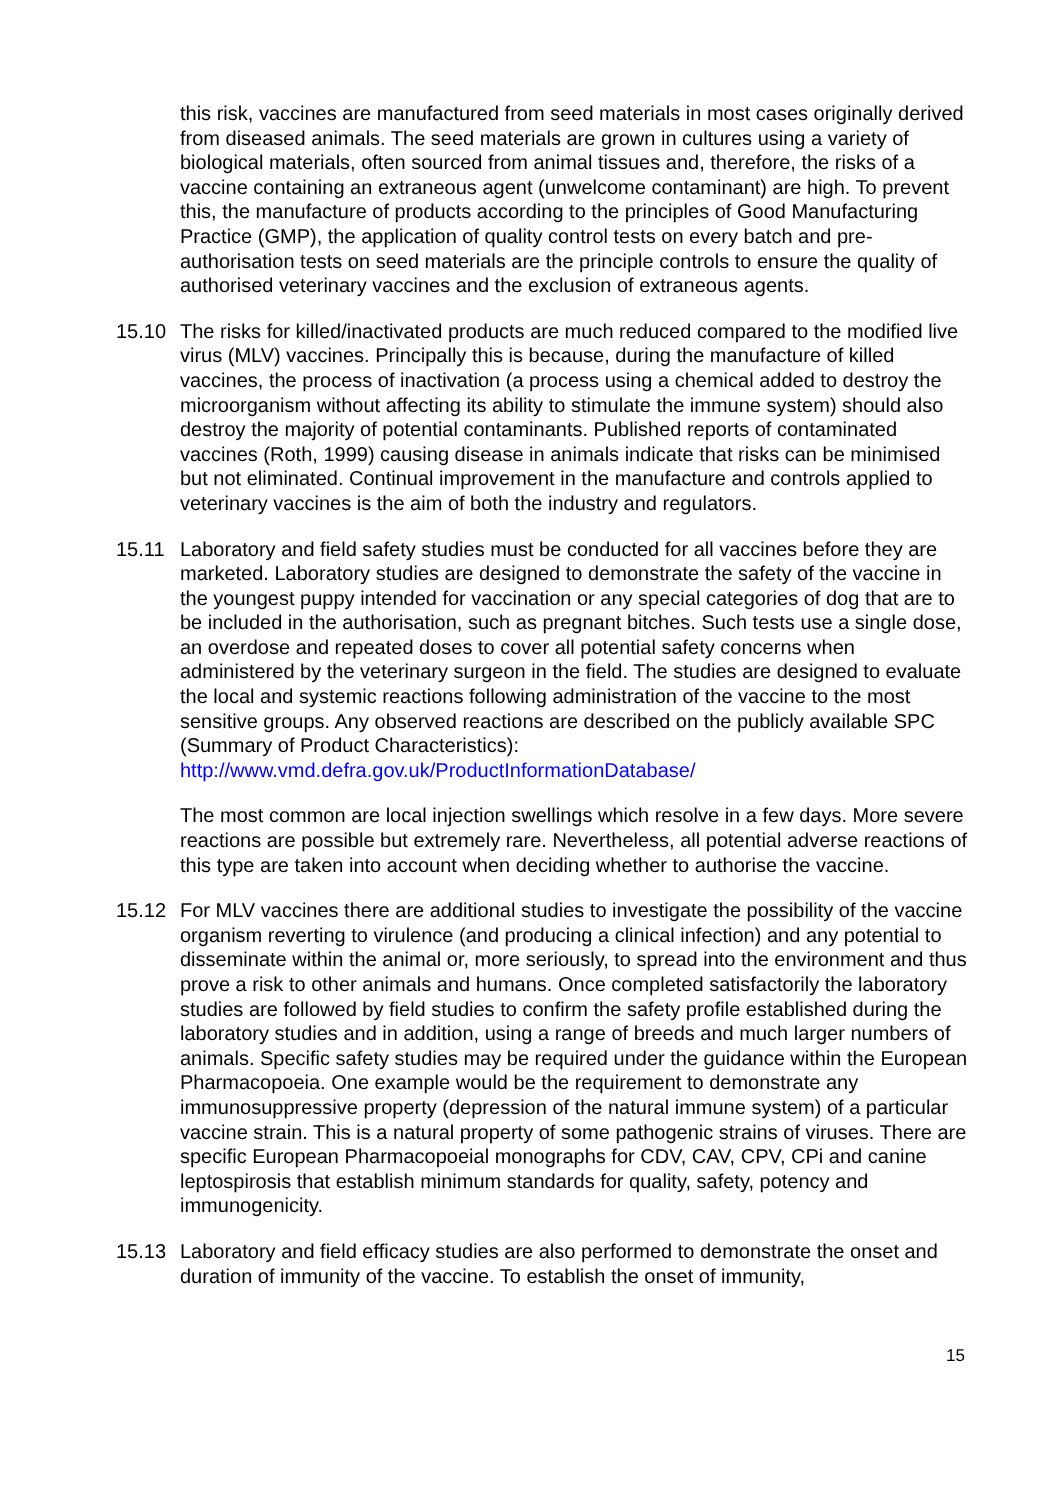this risk, vaccines are manufactured from seed materials in most cases originally derived from diseased animals. The seed materials are grown in cultures using a variety of biological materials, often sourced from animal tissues and, therefore, the risks of a vaccine containing an extraneous agent (unwelcome contaminant) are high. To prevent this, the manufacture of products according to the principles of Good Manufacturing Practice (GMP), the application of quality control tests on every batch and pre-authorisation tests on seed materials are the principle controls to ensure the quality of authorised veterinary vaccines and the exclusion of extraneous agents.
15.10 The risks for killed/inactivated products are much reduced compared to the modified live virus (MLV) vaccines. Principally this is because, during the manufacture of killed vaccines, the process of inactivation (a process using a chemical added to destroy the microorganism without affecting its ability to stimulate the immune system) should also destroy the majority of potential contaminants. Published reports of contaminated vaccines (Roth, 1999) causing disease in animals indicate that risks can be minimised but not eliminated. Continual improvement in the manufacture and controls applied to veterinary vaccines is the aim of both the industry and regulators.
15.11 Laboratory and field safety studies must be conducted for all vaccines before they are marketed. Laboratory studies are designed to demonstrate the safety of the vaccine in the youngest puppy intended for vaccination or any special categories of dog that are to be included in the authorisation, such as pregnant bitches. Such tests use a single dose, an overdose and repeated doses to cover all potential safety concerns when administered by the veterinary surgeon in the field. The studies are designed to evaluate the local and systemic reactions following administration of the vaccine to the most sensitive groups. Any observed reactions are described on the publicly available SPC (Summary of Product Characteristics): http://www.vmd.defra.gov.uk/ProductInformationDatabase/
The most common are local injection swellings which resolve in a few days. More severe reactions are possible but extremely rare. Nevertheless, all potential adverse reactions of this type are taken into account when deciding whether to authorise the vaccine.
15.12 For MLV vaccines there are additional studies to investigate the possibility of the vaccine organism reverting to virulence (and producing a clinical infection) and any potential to disseminate within the animal or, more seriously, to spread into the environment and thus prove a risk to other animals and humans. Once completed satisfactorily the laboratory studies are followed by field studies to confirm the safety profile established during the laboratory studies and in addition, using a range of breeds and much larger numbers of animals. Specific safety studies may be required under the guidance within the European Pharmacopoeia. One example would be the requirement to demonstrate any immunosuppressive property (depression of the natural immune system) of a particular vaccine strain. This is a natural property of some pathogenic strains of viruses. There are specific European Pharmacopoeial monographs for CDV, CAV, CPV, CPi and canine leptospirosis that establish minimum standards for quality, safety, potency and immunogenicity.
15.13 Laboratory and field efficacy studies are also performed to demonstrate the onset and duration of immunity of the vaccine. To establish the onset of immunity,
15